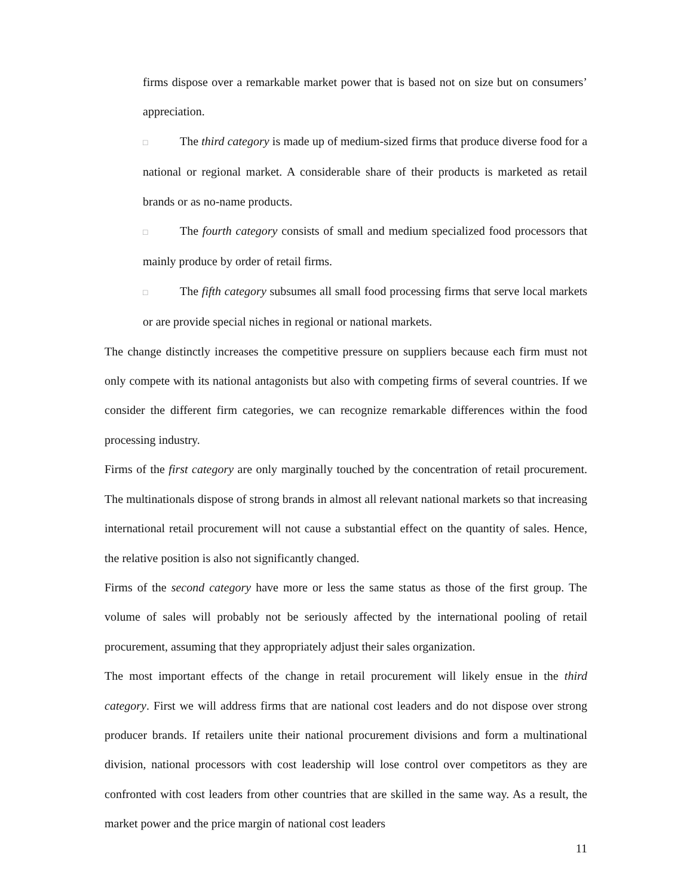firms dispose over a remarkable market power that is based not on size but on consumers’ appreciation.
□ The third category is made up of medium-sized firms that produce diverse food for a national or regional market. A considerable share of their products is marketed as retail brands or as no-name products.
□ The fourth category consists of small and medium specialized food processors that mainly produce by order of retail firms.
□ The fifth category subsumes all small food processing firms that serve local markets or are provide special niches in regional or national markets.
The change distinctly increases the competitive pressure on suppliers because each firm must not only compete with its national antagonists but also with competing firms of several countries. If we consider the different firm categories, we can recognize remarkable differences within the food processing industry.
Firms of the first category are only marginally touched by the concentration of retail procurement. The multinationals dispose of strong brands in almost all relevant national markets so that increasing international retail procurement will not cause a substantial effect on the quantity of sales. Hence, the relative position is also not significantly changed.
Firms of the second category have more or less the same status as those of the first group. The volume of sales will probably not be seriously affected by the international pooling of retail procurement, assuming that they appropriately adjust their sales organization.
The most important effects of the change in retail procurement will likely ensue in the third category. First we will address firms that are national cost leaders and do not dispose over strong producer brands. If retailers unite their national procurement divisions and form a multinational division, national processors with cost leadership will lose control over competitors as they are confronted with cost leaders from other countries that are skilled in the same way. As a result, the market power and the price margin of national cost leaders
11